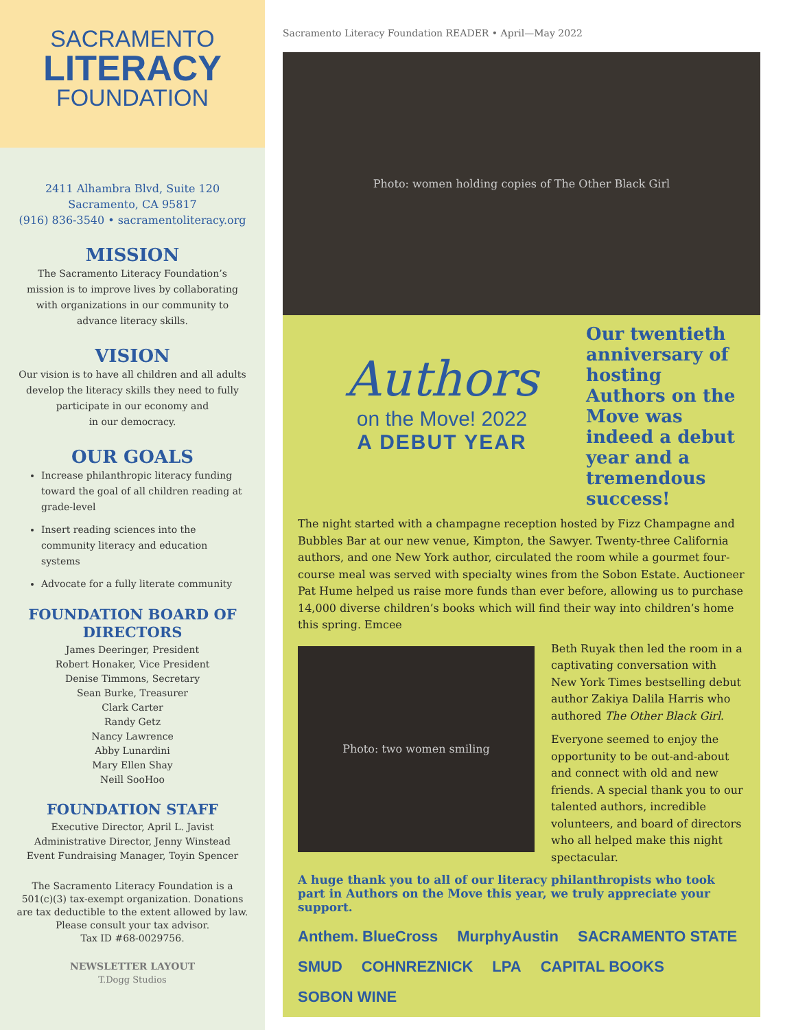SACRAMENTO
LITERACY
FOUNDATION
2411 Alhambra Blvd, Suite 120
Sacramento, CA 95817
(916) 836-3540 • sacramentoliteracy.org
MISSION
The Sacramento Literacy Foundation’s
mission is to improve lives by collaborating
with organizations in our community to
advance literacy skills.
VISION
Our vision is to have all children and all adults
develop the literacy skills they need to fully
participate in our economy and
in our democracy.
OUR GOALS
Increase philanthropic literacy funding toward the goal of all children reading at grade-level
Insert reading sciences into the community literacy and education systems
Advocate for a fully literate community
FOUNDATION BOARD OF DIRECTORS
James Deeringer, President
Robert Honaker, Vice President
Denise Timmons, Secretary
Sean Burke, Treasurer
Clark Carter
Randy Getz
Nancy Lawrence
Abby Lunardini
Mary Ellen Shay
Neill SooHoo
FOUNDATION STAFF
Executive Director, April L. Javist
Administrative Director, Jenny Winstead
Event Fundraising Manager, Toyin Spencer
The Sacramento Literacy Foundation is a
501(c)(3) tax-exempt organization. Donations
are tax deductible to the extent allowed by law.
Please consult your tax advisor.
Tax ID #68-0029756.
NEWSLETTER LAYOUT
T.Dogg Studios
Sacramento Literacy Foundation READER • April—May 2022
Photo: women holding copies of The Other Black Girl
Authors
on the Move! 2022
A DEBUT YEAR
Our twentieth anniversary of hosting Authors on the Move was indeed a debut year and a tremendous success!
The night started with a champagne reception hosted by Fizz Champagne and Bubbles Bar at our new venue, Kimpton, the Sawyer. Twenty-three California authors, and one New York author, circulated the room while a gourmet four-course meal was served with specialty wines from the Sobon Estate. Auctioneer Pat Hume helped us raise more funds than ever before, allowing us to purchase 14,000 diverse children’s books which will find their way into children’s home this spring. Emcee
Photo: two women smiling
Beth Ruyak then led the room in a captivating conversation with New York Times bestselling debut author Zakiya Dalila Harris who authored The Other Black Girl.
Everyone seemed to enjoy the opportunity to be out-and-about and connect with old and new friends. A special thank you to our talented authors, incredible volunteers, and board of directors who all helped make this night spectacular.
A huge thank you to all of our literacy philanthropists who took part in Authors on the Move this year, we truly appreciate your support.
Anthem. BlueCross MurphyAustin SACRAMENTO STATE SMUD COHNREZNICK LPA CAPITAL BOOKS SOBON WINE